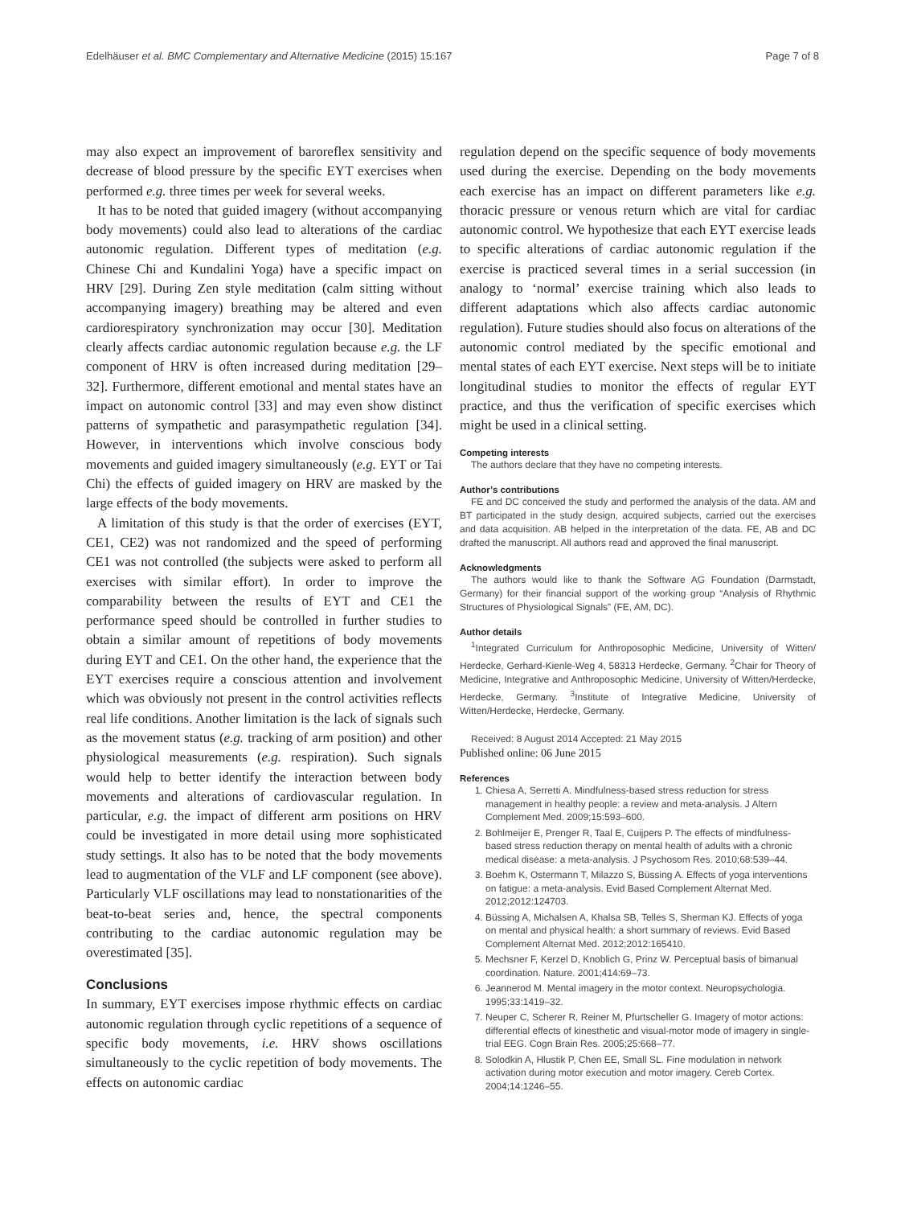Edelhäuser et al. BMC Complementary and Alternative Medicine (2015) 15:167 Page 7 of 8
may also expect an improvement of baroreflex sensitivity and decrease of blood pressure by the specific EYT exercises when performed e.g. three times per week for several weeks.
It has to be noted that guided imagery (without accompanying body movements) could also lead to alterations of the cardiac autonomic regulation. Different types of meditation (e.g. Chinese Chi and Kundalini Yoga) have a specific impact on HRV [29]. During Zen style meditation (calm sitting without accompanying imagery) breathing may be altered and even cardiorespiratory synchronization may occur [30]. Meditation clearly affects cardiac autonomic regulation because e.g. the LF component of HRV is often increased during meditation [29–32]. Furthermore, different emotional and mental states have an impact on autonomic control [33] and may even show distinct patterns of sympathetic and parasympathetic regulation [34]. However, in interventions which involve conscious body movements and guided imagery simultaneously (e.g. EYT or Tai Chi) the effects of guided imagery on HRV are masked by the large effects of the body movements.
A limitation of this study is that the order of exercises (EYT, CE1, CE2) was not randomized and the speed of performing CE1 was not controlled (the subjects were asked to perform all exercises with similar effort). In order to improve the comparability between the results of EYT and CE1 the performance speed should be controlled in further studies to obtain a similar amount of repetitions of body movements during EYT and CE1. On the other hand, the experience that the EYT exercises require a conscious attention and involvement which was obviously not present in the control activities reflects real life conditions. Another limitation is the lack of signals such as the movement status (e.g. tracking of arm position) and other physiological measurements (e.g. respiration). Such signals would help to better identify the interaction between body movements and alterations of cardiovascular regulation. In particular, e.g. the impact of different arm positions on HRV could be investigated in more detail using more sophisticated study settings. It also has to be noted that the body movements lead to augmentation of the VLF and LF component (see above). Particularly VLF oscillations may lead to nonstationarities of the beat-to-beat series and, hence, the spectral components contributing to the cardiac autonomic regulation may be overestimated [35].
Conclusions
In summary, EYT exercises impose rhythmic effects on cardiac autonomic regulation through cyclic repetitions of a sequence of specific body movements, i.e. HRV shows oscillations simultaneously to the cyclic repetition of body movements. The effects on autonomic cardiac
regulation depend on the specific sequence of body movements used during the exercise. Depending on the body movements each exercise has an impact on different parameters like e.g. thoracic pressure or venous return which are vital for cardiac autonomic control. We hypothesize that each EYT exercise leads to specific alterations of cardiac autonomic regulation if the exercise is practiced several times in a serial succession (in analogy to ‘normal’ exercise training which also leads to different adaptations which also affects cardiac autonomic regulation). Future studies should also focus on alterations of the autonomic control mediated by the specific emotional and mental states of each EYT exercise. Next steps will be to initiate longitudinal studies to monitor the effects of regular EYT practice, and thus the verification of specific exercises which might be used in a clinical setting.
Competing interests
The authors declare that they have no competing interests.
Author’s contributions
FE and DC conceived the study and performed the analysis of the data. AM and BT participated in the study design, acquired subjects, carried out the exercises and data acquisition. AB helped in the interpretation of the data. FE, AB and DC drafted the manuscript. All authors read and approved the final manuscript.
Acknowledgments
The authors would like to thank the Software AG Foundation (Darmstadt, Germany) for their financial support of the working group “Analysis of Rhythmic Structures of Physiological Signals” (FE, AM, DC).
Author details
<sup>1</sup> Integrated Curriculum for Anthroposophic Medicine, University of Witten/ Herdecke, Gerhard-Kienle-Weg 4, 58313 Herdecke, Germany. <sup>2</sup>Chair for Theory of Medicine, Integrative and Anthroposophic Medicine, University of Witten/Herdecke, Herdecke, Germany. <sup>3</sup>Institute of Integrative Medicine, University of Witten/Herdecke, Herdecke, Germany.
Received: 8 August 2014 Accepted: 21 May 2015
Published online: 06 June 2015
References
1. Chiesa A, Serretti A. Mindfulness-based stress reduction for stress management in healthy people: a review and meta-analysis. J Altern Complement Med. 2009;15:593–600.
2. Bohlmeijer E, Prenger R, Taal E, Cuijpers P. The effects of mindfulness-based stress reduction therapy on mental health of adults with a chronic medical disease: a meta-analysis. J Psychosom Res. 2010;68:539–44.
3. Boehm K, Ostermann T, Milazzo S, Büssing A. Effects of yoga interventions on fatigue: a meta-analysis. Evid Based Complement Alternat Med. 2012;2012:124703.
4. Büssing A, Michalsen A, Khalsa SB, Telles S, Sherman KJ. Effects of yoga on mental and physical health: a short summary of reviews. Evid Based Complement Alternat Med. 2012;2012:165410.
5. Mechsner F, Kerzel D, Knoblich G, Prinz W. Perceptual basis of bimanual coordination. Nature. 2001;414:69–73.
6. Jeannerod M. Mental imagery in the motor context. Neuropsychologia. 1995;33:1419–32.
7. Neuper C, Scherer R, Reiner M, Pfurtscheller G. Imagery of motor actions: differential effects of kinesthetic and visual-motor mode of imagery in single-trial EEG. Cogn Brain Res. 2005;25:668–77.
8. Solodkin A, Hlustik P, Chen EE, Small SL. Fine modulation in network activation during motor execution and motor imagery. Cereb Cortex. 2004;14:1246–55.